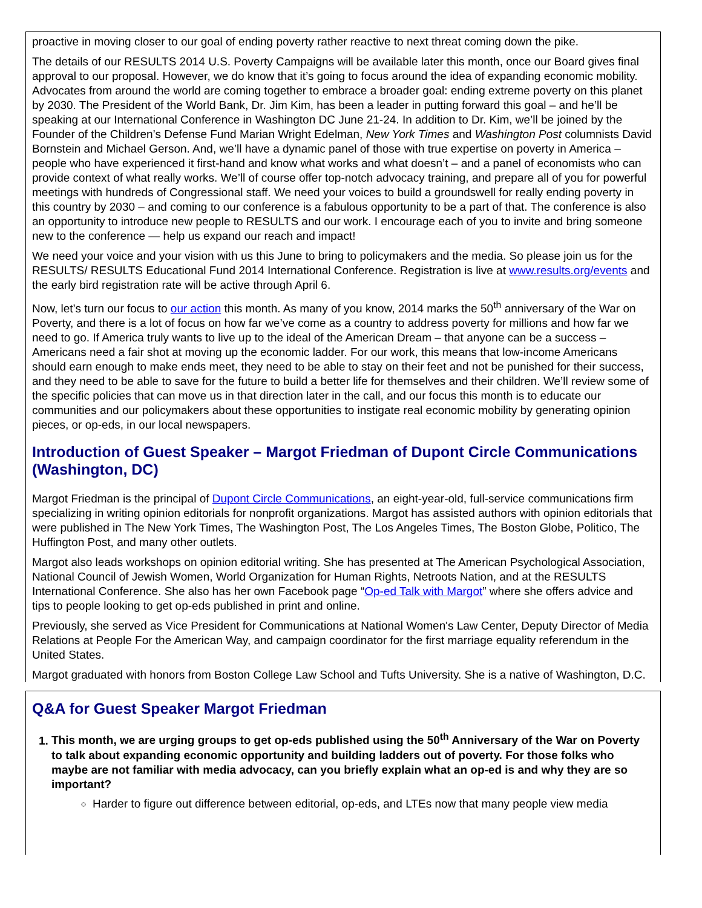proactive in moving closer to our goal of ending poverty rather reactive to next threat coming down the pike.
The details of our RESULTS 2014 U.S. Poverty Campaigns will be available later this month, once our Board gives final approval to our proposal. However, we do know that it’s going to focus around the idea of expanding economic mobility. Advocates from around the world are coming together to embrace a broader goal: ending extreme poverty on this planet by 2030. The President of the World Bank, Dr. Jim Kim, has been a leader in putting forward this goal – and he’ll be speaking at our International Conference in Washington DC June 21-24. In addition to Dr. Kim, we’ll be joined by the Founder of the Children’s Defense Fund Marian Wright Edelman, New York Times and Washington Post columnists David Bornstein and Michael Gerson. And, we’ll have a dynamic panel of those with true expertise on poverty in America – people who have experienced it first-hand and know what works and what doesn’t – and a panel of economists who can provide context of what really works. We’ll of course offer top-notch advocacy training, and prepare all of you for powerful meetings with hundreds of Congressional staff. We need your voices to build a groundswell for really ending poverty in this country by 2030 – and coming to our conference is a fabulous opportunity to be a part of that. The conference is also an opportunity to introduce new people to RESULTS and our work. I encourage each of you to invite and bring someone new to the conference — help us expand our reach and impact!
We need your voice and your vision with us this June to bring to policymakers and the media. So please join us for the RESULTS/ RESULTS Educational Fund 2014 International Conference. Registration is live at www.results.org/events and the early bird registration rate will be active through April 6.
Now, let’s turn our focus to our action this month. As many of you know, 2014 marks the 50<sup>th</sup> anniversary of the War on Poverty, and there is a lot of focus on how far we’ve come as a country to address poverty for millions and how far we need to go. If America truly wants to live up to the ideal of the American Dream – that anyone can be a success – Americans need a fair shot at moving up the economic ladder. For our work, this means that low-income Americans should earn enough to make ends meet, they need to be able to stay on their feet and not be punished for their success, and they need to be able to save for the future to build a better life for themselves and their children. We’ll review some of the specific policies that can move us in that direction later in the call, and our focus this month is to educate our communities and our policymakers about these opportunities to instigate real economic mobility by generating opinion pieces, or op-eds, in our local newspapers.
Introduction of Guest Speaker – Margot Friedman of Dupont Circle Communications (Washington, DC)
Margot Friedman is the principal of Dupont Circle Communications, an eight-year-old, full-service communications firm specializing in writing opinion editorials for nonprofit organizations. Margot has assisted authors with opinion editorials that were published in The New York Times, The Washington Post, The Los Angeles Times, The Boston Globe, Politico, The Huffington Post, and many other outlets.
Margot also leads workshops on opinion editorial writing. She has presented at The American Psychological Association, National Council of Jewish Women, World Organization for Human Rights, Netroots Nation, and at the RESULTS International Conference. She also has her own Facebook page “Op-ed Talk with Margot” where she offers advice and tips to people looking to get op-eds published in print and online.
Previously, she served as Vice President for Communications at National Women's Law Center, Deputy Director of Media Relations at People For the American Way, and campaign coordinator for the first marriage equality referendum in the United States.
Margot graduated with honors from Boston College Law School and Tufts University. She is a native of Washington, D.C.
Q&A for Guest Speaker Margot Friedman
1. This month, we are urging groups to get op-eds published using the 50<sup>th</sup> Anniversary of the War on Poverty to talk about expanding economic opportunity and building ladders out of poverty. For those folks who maybe are not familiar with media advocacy, can you briefly explain what an op-ed is and why they are so important?
Harder to figure out difference between editorial, op-eds, and LTEs now that many people view media